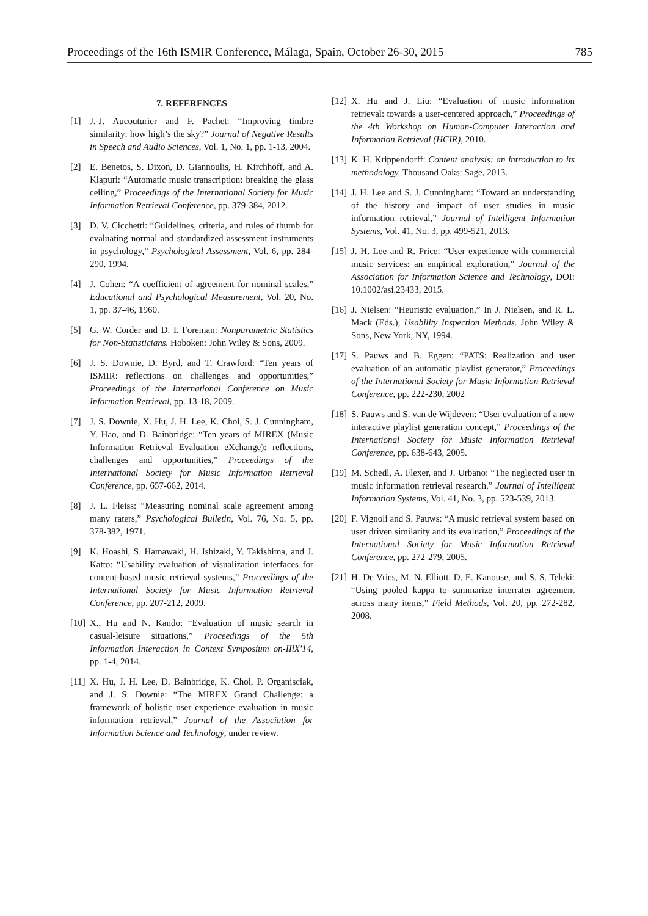Proceedings of the 16th ISMIR Conference, Málaga, Spain, October 26-30, 2015 785
7. REFERENCES
[1] J.-J. Aucouturier and F. Pachet: “Improving timbre similarity: how high’s the sky?” Journal of Negative Results in Speech and Audio Sciences, Vol. 1, No. 1, pp. 1-13, 2004.
[2] E. Benetos, S. Dixon, D. Giannoulis, H. Kirchhoff, and A. Klapuri: “Automatic music transcription: breaking the glass ceiling,” Proceedings of the International Society for Music Information Retrieval Conference, pp. 379-384, 2012.
[3] D. V. Cicchetti: “Guidelines, criteria, and rules of thumb for evaluating normal and standardized assessment instruments in psychology,” Psychological Assessment, Vol. 6, pp. 284-290, 1994.
[4] J. Cohen: “A coefficient of agreement for nominal scales,” Educational and Psychological Measurement, Vol. 20, No. 1, pp. 37-46, 1960.
[5] G. W. Corder and D. I. Foreman: Nonparametric Statistics for Non-Statisticians. Hoboken: John Wiley & Sons, 2009.
[6] J. S. Downie, D. Byrd, and T. Crawford: “Ten years of ISMIR: reflections on challenges and opportunities,” Proceedings of the International Conference on Music Information Retrieval, pp. 13-18, 2009.
[7] J. S. Downie, X. Hu, J. H. Lee, K. Choi, S. J. Cunningham, Y. Hao, and D. Bainbridge: “Ten years of MIREX (Music Information Retrieval Evaluation eXchange): reflections, challenges and opportunities,” Proceedings of the International Society for Music Information Retrieval Conference, pp. 657-662, 2014.
[8] J. L. Fleiss: “Measuring nominal scale agreement among many raters,” Psychological Bulletin, Vol. 76, No. 5, pp. 378-382, 1971.
[9] K. Hoashi, S. Hamawaki, H. Ishizaki, Y. Takishima, and J. Katto: “Usability evaluation of visualization interfaces for content-based music retrieval systems,” Proceedings of the International Society for Music Information Retrieval Conference, pp. 207-212, 2009.
[10] X., Hu and N. Kando: “Evaluation of music search in casual-leisure situations,” Proceedings of the 5th Information Interaction in Context Symposium on-IIiX'14, pp. 1-4, 2014.
[11] X. Hu, J. H. Lee, D. Bainbridge, K. Choi, P. Organisciak, and J. S. Downie: “The MIREX Grand Challenge: a framework of holistic user experience evaluation in music information retrieval,” Journal of the Association for Information Science and Technology, under review.
[12] X. Hu and J. Liu: “Evaluation of music information retrieval: towards a user-centered approach,” Proceedings of the 4th Workshop on Human-Computer Interaction and Information Retrieval (HCIR), 2010.
[13] K. H. Krippendorff: Content analysis: an introduction to its methodology. Thousand Oaks: Sage, 2013.
[14] J. H. Lee and S. J. Cunningham: “Toward an understanding of the history and impact of user studies in music information retrieval,” Journal of Intelligent Information Systems, Vol. 41, No. 3, pp. 499-521, 2013.
[15] J. H. Lee and R. Price: “User experience with commercial music services: an empirical exploration,” Journal of the Association for Information Science and Technology, DOI: 10.1002/asi.23433, 2015.
[16] J. Nielsen: “Heuristic evaluation,” In J. Nielsen, and R. L. Mack (Eds.), Usability Inspection Methods. John Wiley & Sons, New York, NY, 1994.
[17] S. Pauws and B. Eggen: “PATS: Realization and user evaluation of an automatic playlist generator,” Proceedings of the International Society for Music Information Retrieval Conference, pp. 222-230, 2002
[18] S. Pauws and S. van de Wijdeven: “User evaluation of a new interactive playlist generation concept,” Proceedings of the International Society for Music Information Retrieval Conference, pp. 638-643, 2005.
[19] M. Schedl, A. Flexer, and J. Urbano: “The neglected user in music information retrieval research,” Journal of Intelligent Information Systems, Vol. 41, No. 3, pp. 523-539, 2013.
[20] F. Vignoli and S. Pauws: “A music retrieval system based on user driven similarity and its evaluation,” Proceedings of the International Society for Music Information Retrieval Conference, pp. 272-279, 2005.
[21] H. De Vries, M. N. Elliott, D. E. Kanouse, and S. S. Teleki: “Using pooled kappa to summarize interrater agreement across many items,” Field Methods, Vol. 20, pp. 272-282, 2008.